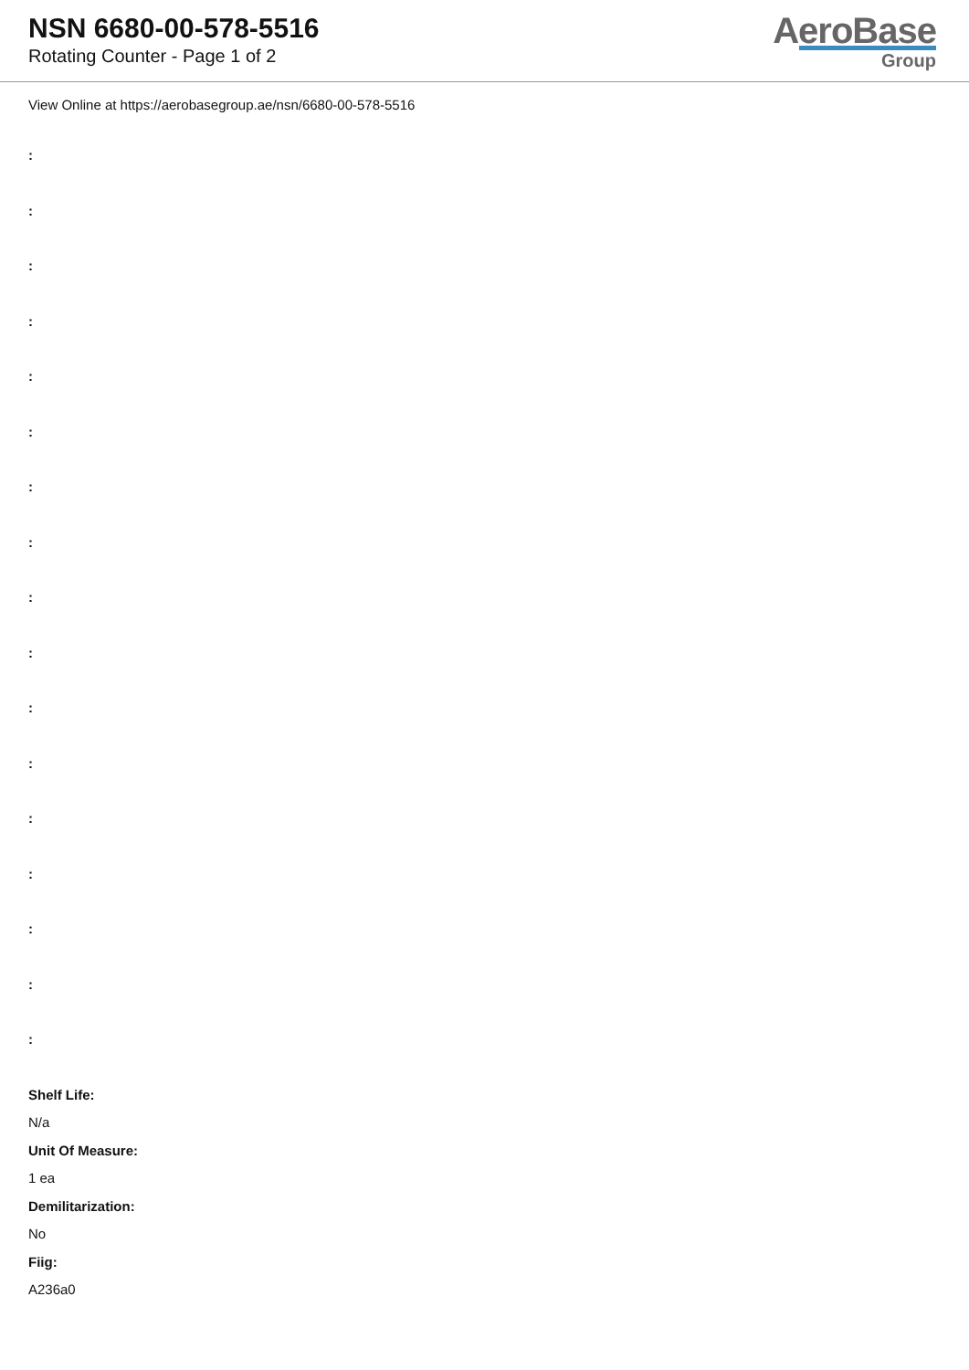NSN 6680-00-578-5516
Rotating Counter - Page 1 of 2
AeroBase
Group
View Online at https://aerobasegroup.ae/nsn/6680-00-578-5516
:
:
:
:
:
:
:
:
:
:
:
:
:
:
:
:
:
Shelf Life:
N/a
Unit Of Measure:
1 ea
Demilitarization:
No
Fiig:
A236a0